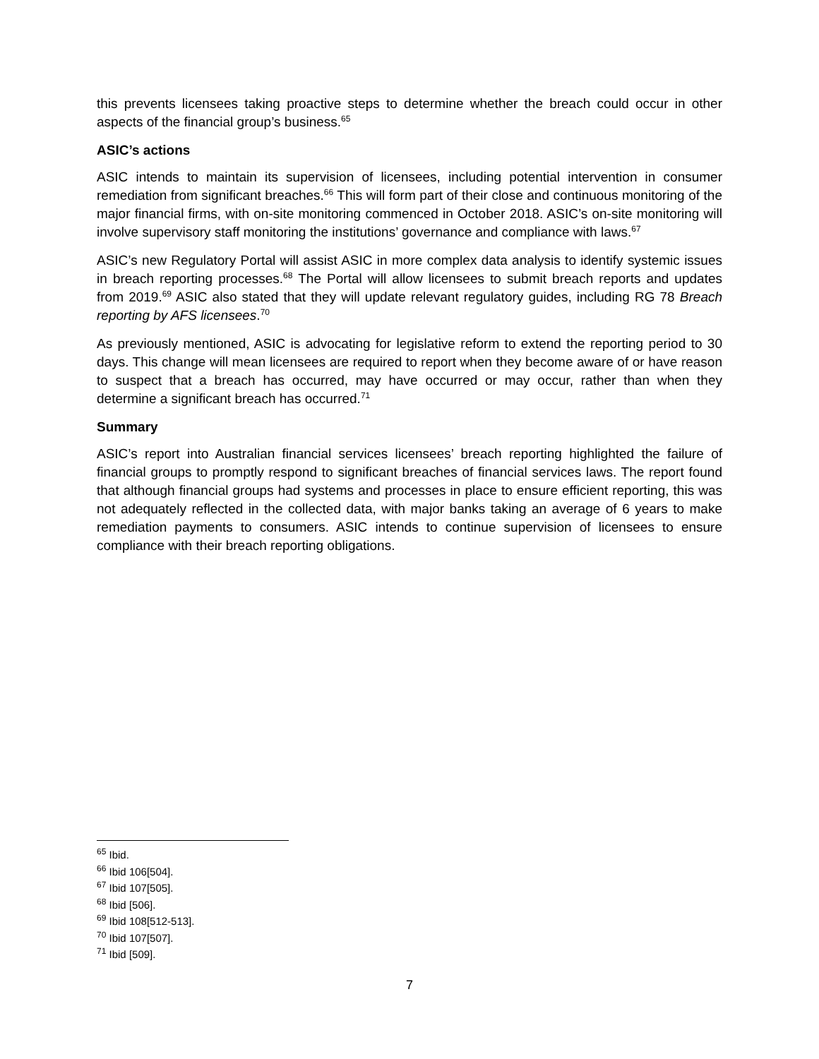this prevents licensees taking proactive steps to determine whether the breach could occur in other aspects of the financial group’s business.<sup>65</sup>
ASIC’s actions
ASIC intends to maintain its supervision of licensees, including potential intervention in consumer remediation from significant breaches.<sup>66</sup> This will form part of their close and continuous monitoring of the major financial firms, with on-site monitoring commenced in October 2018. ASIC’s on-site monitoring will involve supervisory staff monitoring the institutions’ governance and compliance with laws.<sup>67</sup>
ASIC’s new Regulatory Portal will assist ASIC in more complex data analysis to identify systemic issues in breach reporting processes.<sup>68</sup> The Portal will allow licensees to submit breach reports and updates from 2019.<sup>69</sup> ASIC also stated that they will update relevant regulatory guides, including RG 78 Breach reporting by AFS licensees.<sup>70</sup>
As previously mentioned, ASIC is advocating for legislative reform to extend the reporting period to 30 days. This change will mean licensees are required to report when they become aware of or have reason to suspect that a breach has occurred, may have occurred or may occur, rather than when they determine a significant breach has occurred.<sup>71</sup>
Summary
ASIC’s report into Australian financial services licensees’ breach reporting highlighted the failure of financial groups to promptly respond to significant breaches of financial services laws. The report found that although financial groups had systems and processes in place to ensure efficient reporting, this was not adequately reflected in the collected data, with major banks taking an average of 6 years to make remediation payments to consumers. ASIC intends to continue supervision of licensees to ensure compliance with their breach reporting obligations.
<sup>65</sup> Ibid.
<sup>66</sup> Ibid 106[504].
<sup>67</sup> Ibid 107[505].
<sup>68</sup> Ibid [506].
<sup>69</sup> Ibid 108[512-513].
<sup>70</sup> Ibid 107[507].
<sup>71</sup> Ibid [509].
7